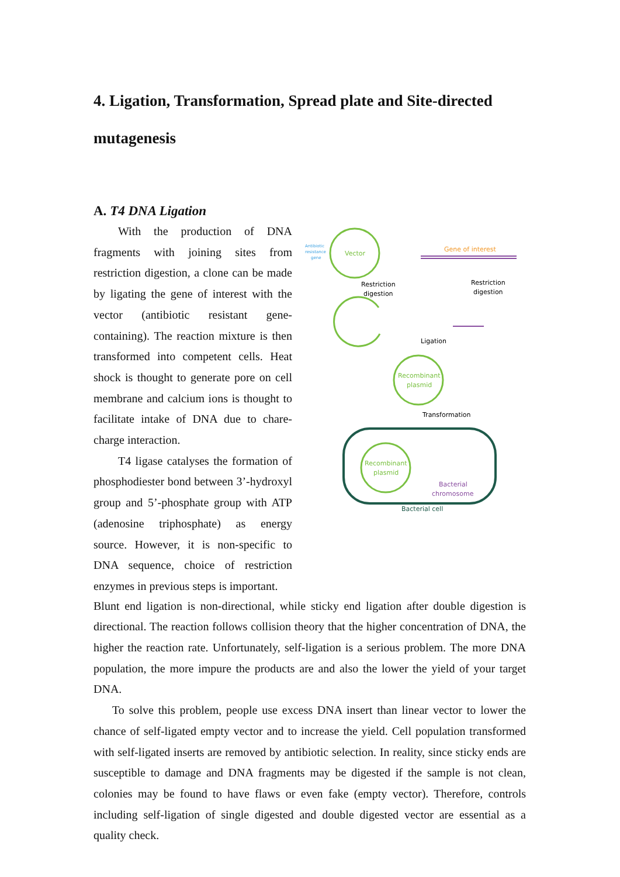4. Ligation, Transformation, Spread plate and Site-directed mutagenesis
A. T4 DNA Ligation
With the production of DNA fragments with joining sites from restriction digestion, a clone can be made by ligating the gene of interest with the vector (antibiotic resistant gene-containing). The reaction mixture is then transformed into competent cells. Heat shock is thought to generate pore on cell membrane and calcium ions is thought to facilitate intake of DNA due to chare-charge interaction.
T4 ligase catalyses the formation of phosphodiester bond between 3’-hydroxyl group and 5’-phosphate group with ATP (adenosine triphosphate) as energy source. However, it is non-specific to DNA sequence, choice of restriction enzymes in previous steps is important.
Vector
Antibiotic
resistance
gene
Gene of interest
Restriction
digestion
Restriction
digestion
Ligation
Recombinant
plasmid
Transformation
Recombinant
plasmid
Bacterial
chromosome
Bacterial cell
Blunt end ligation is non-directional, while sticky end ligation after double digestion is directional. The reaction follows collision theory that the higher concentration of DNA, the higher the reaction rate. Unfortunately, self-ligation is a serious problem. The more DNA population, the more impure the products are and also the lower the yield of your target DNA.
To solve this problem, people use excess DNA insert than linear vector to lower the chance of self-ligated empty vector and to increase the yield. Cell population transformed with self-ligated inserts are removed by antibiotic selection. In reality, since sticky ends are susceptible to damage and DNA fragments may be digested if the sample is not clean, colonies may be found to have flaws or even fake (empty vector). Therefore, controls including self-ligation of single digested and double digested vector are essential as a quality check.